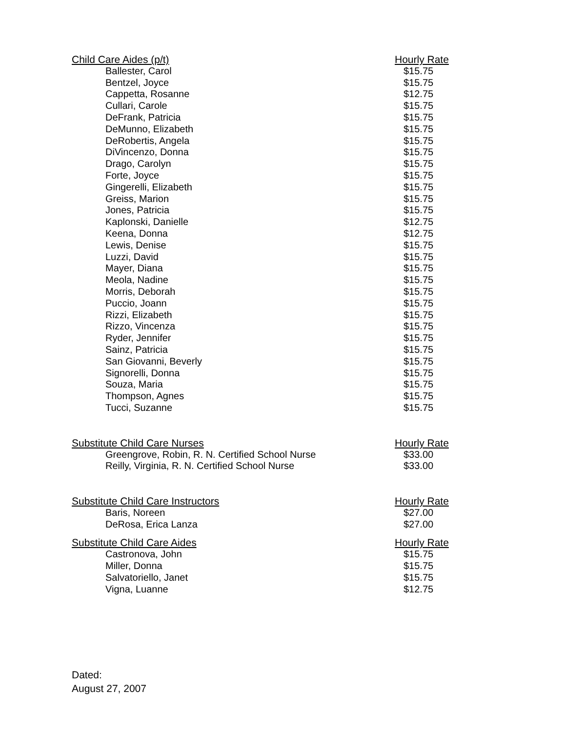| Child Care Aides (p/t) | Hourly Rate |
| --- | --- |
| Ballester, Carol | $15.75 |
| Bentzel, Joyce | $15.75 |
| Cappetta, Rosanne | $12.75 |
| Cullari, Carole | $15.75 |
| DeFrank, Patricia | $15.75 |
| DeMunno, Elizabeth | $15.75 |
| DeRobertis, Angela | $15.75 |
| DiVincenzo, Donna | $15.75 |
| Drago, Carolyn | $15.75 |
| Forte, Joyce | $15.75 |
| Gingerelli, Elizabeth | $15.75 |
| Greiss, Marion | $15.75 |
| Jones, Patricia | $15.75 |
| Kaplonski, Danielle | $12.75 |
| Keena, Donna | $12.75 |
| Lewis, Denise | $15.75 |
| Luzzi, David | $15.75 |
| Mayer, Diana | $15.75 |
| Meola, Nadine | $15.75 |
| Morris, Deborah | $15.75 |
| Puccio, Joann | $15.75 |
| Rizzi, Elizabeth | $15.75 |
| Rizzo, Vincenza | $15.75 |
| Ryder, Jennifer | $15.75 |
| Sainz, Patricia | $15.75 |
| San Giovanni, Beverly | $15.75 |
| Signorelli, Donna | $15.75 |
| Souza, Maria | $15.75 |
| Thompson, Agnes | $15.75 |
| Tucci, Suzanne | $15.75 |
| Substitute Child Care Nurses | Hourly Rate |
| Greengrove, Robin, R. N. Certified School Nurse | $33.00 |
| Reilly, Virginia, R. N. Certified School Nurse | $33.00 |
| Substitute Child Care Instructors | Hourly Rate |
| Baris, Noreen | $27.00 |
| DeRosa, Erica Lanza | $27.00 |
| Substitute Child Care Aides | Hourly Rate |
| Castronova, John | $15.75 |
| Miller, Donna | $15.75 |
| Salvatoriello, Janet | $15.75 |
| Vigna, Luanne | $12.75 |
Dated:
August 27, 2007